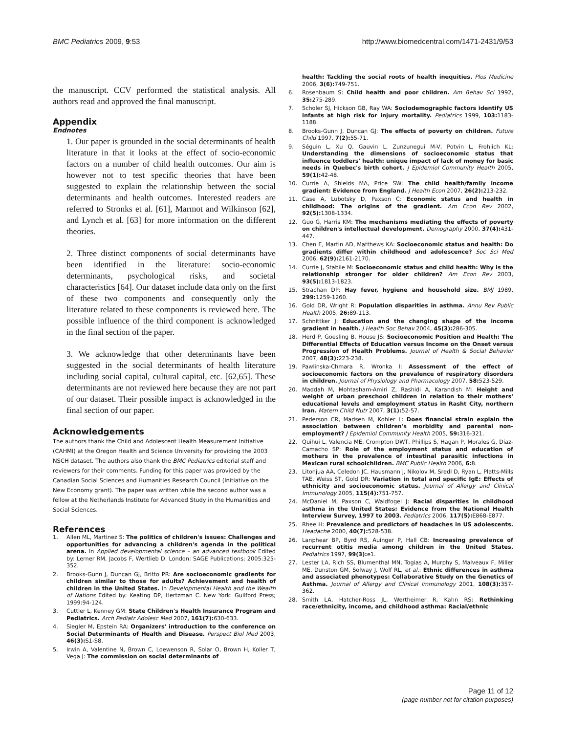BMC Pediatrics 2009, 9:53 http://www.biomedcentral.com/1471-2431/9/53
the manuscript. CCV performed the statistical analysis. All authors read and approved the final manuscript.
Appendix
Endnotes
1. Our paper is grounded in the social determinants of health literature in that it looks at the effect of socio-economic factors on a number of child health outcomes. Our aim is however not to test specific theories that have been suggested to explain the relationship between the social determinants and health outcomes. Interested readers are referred to Stronks et al. [61], Marmot and Wilkinson [62], and Lynch et al. [63] for more information on the different theories.
2. Three distinct components of social determinants have been identified in the literature: socio-economic determinants, psychological risks, and societal characteristics [64]. Our dataset include data only on the first of these two components and consequently only the literature related to these components is reviewed here. The possible influence of the third component is acknowledged in the final section of the paper.
3. We acknowledge that other determinants have been suggested in the social determinants of health literature including social capital, cultural capital, etc. [62,65]. These determinants are not reviewed here because they are not part of our dataset. Their possible impact is acknowledged in the final section of our paper.
Acknowledgements
The authors thank the Child and Adolescent Health Measurement Initiative (CAHMI) at the Oregon Health and Science University for providing the 2003 NSCH dataset. The authors also thank the BMC Pediatrics editorial staff and reviewers for their comments. Funding for this paper was provided by the Canadian Social Sciences and Humanities Research Council (Initiative on the New Economy grant). The paper was written while the second author was a fellow at the Netherlands Institute for Advanced Study in the Humanities and Social Sciences.
References
1. Allen ML, Martinez S: The politics of children's issues: Challenges and opportunities for advancing a children's agenda in the political arena. In Applied developmental science – an advanced textbook Edited by: Lerner RM, Jacobs F, Wertlieb D. London: SAGE Publications; 2005:325-352.
2. Brooks-Gunn J, Duncan GJ, Britto PR: Are socioeconomic gradients for children similar to those for adults? Achievement and health of children in the United States. In Developmental Health and the Wealth of Nations Edited by: Keating DP, Hertzman C. New York: Guilford Press; 1999:94-124.
3. Cuttler L, Kenney GM: State Children's Health Insurance Program and Pediatrics. Arch Pediatr Adolesc Med 2007, 161(7): 630-633.
4. Siegler M, Epstein RA: Organizers' introduction to the conference on Social Determinants of Health and Disease. Perspect Biol Med 2003, 46(3): S1-S8.
5. Irwin A, Valentine N, Brown C, Loewenson R, Solar O, Brown H, Koller T, Vega J: The commission on social determinants of
health: Tackling the social roots of health inequities. Plos Medicine 2006, 3(6): 749-751.
6. Rosenbaum S: Child health and poor children. Am Behav Sci 1992, 35: 275-289.
7. Scholer SJ, Hickson GB, Ray WA: Sociodemographic factors identify US infants at high risk for injury mortality. Pediatrics 1999, 103: 1183-1188.
8. Brooks-Gunn J, Duncan GJ: The effects of poverty on children. Future Child 1997, 7(2): 55-71.
9. Séguin L, Xu Q, Gauvin L, Zunzunegui M-V, Potvin L, Frohlich KL: Understanding the dimensions of socioeconomic status that influence toddlers' health: unique impact of lack of money for basic needs in Quebec's birth cohort. J Epidemiol Community Health 2005, 59(1): 42-48.
10. Currie A, Shields MA, Price SW: The child health/family income gradient: Evidence from England. J Health Econ 2007, 26(2): 213-232.
11. Case A, Lubotsky D, Paxson C: Economic status and health in childhood: The origins of the gradient. Am Econ Rev 2002, 92(5): 1308-1334.
12. Guo G, Harris KM: The mechanisms mediating the effects of poverty on children's intellectual development. Demography 2000, 37(4): 431-447.
13. Chen E, Martin AD, Matthews KA: Socioeconomic status and health: Do gradients differ within childhood and adolescence? Soc Sci Med 2006, 62(9): 2161-2170.
14. Currie J, Stabile M: Socioeconomic status and child health: Why is the relationship stronger for older children? Am Econ Rev 2003, 93(5): 1813-1823.
15. Strachan DP: Hay fever, hygiene and household size. BMJ 1989, 299: 1259-1260.
16. Gold DR, Wright R: Population disparities in asthma. Annu Rev Public Health 2005, 26: 89-113.
17. Schnittker J: Education and the changing shape of the income gradient in health. J Health Soc Behav 2004, 45(3): 286-305.
18. Herd P, Goesling B, House JS: Socioeconomic Position and Health: The Differential Effects of Education versus Income on the Onset versus Progression of Health Problems. Journal of Health & Social Behavior 2007, 48(3): 223-238.
19. Pawlinska-Chmara R, Wronka I: Assessment of the effect of socioeconomic factors on the prevalence of respiratory disorders in children. Journal of Physiology and Pharmacology 2007, 58: 523-529.
20. Maddah M, Mohtasham-Amiri Z, Rashidi A, Karandish M: Height and weight of urban preschool children in relation to their mothers' educational levels and employment status in Rasht City, northern Iran. Matern Child Nutr 2007, 3(1): 52-57.
21. Pederson CR, Madsen M, Kohler L: Does financial strain explain the association between children's morbidity and parental non-employment? J Epidemiol Community Health 2005, 59: 316-321.
22. Quihui L, Valencia ME, Crompton DWT, Phillips S, Hagan P, Morales G, Diaz-Camacho SP: Role of the employment status and education of mothers in the prevalence of intestinal parasitic infections in Mexican rural schoolchildren. BMC Public Health 2006, 6: 8.
23. Litonjua AA, Celedon JC, Hausmann J, Nikolov M, Sredl D, Ryan L, Platts-Mills TAE, Weiss ST, Gold DR: Variation in total and specific IgE: Effects of ethnicity and socioeconomic status. Journal of Allergy and Clinical Immunology 2005, 115(4): 751-757.
24. McDaniel M, Paxson C, Waldfogel J: Racial disparities in childhood asthma in the United States: Evidence from the National Health Interview Survey, 1997 to 2003. Pediatrics 2006, 117(5): E868-E877.
25. Rhee H: Prevalence and predictors of headaches in US adolescents. Headache 2000, 40(7): 528-538.
26. Lanphear BP, Byrd RS, Auinger P, Hall CB: Increasing prevalence of recurrent otitis media among children in the United States. Pediatrics 1997, 99(3): e1.
27. Lester LA, Rich SS, Blumenthal MN, Togias A, Murphy S, Malveaux F, Miller ME, Dunston GM, Solway J, Wolf RL, et al.: Ethnic differences in asthma and associated phenotypes: Collaborative Study on the Genetics of Asthma. Journal of Allergy and Clinical Immunology 2001, 108(3): 357-362.
28. Smith LA, Hatcher-Ross JL, Wertheimer R, Kahn RS: Rethinking race/ethnicity, income, and childhood asthma: Racial/ethnic
Page 11 of 12
(page number not for citation purposes)